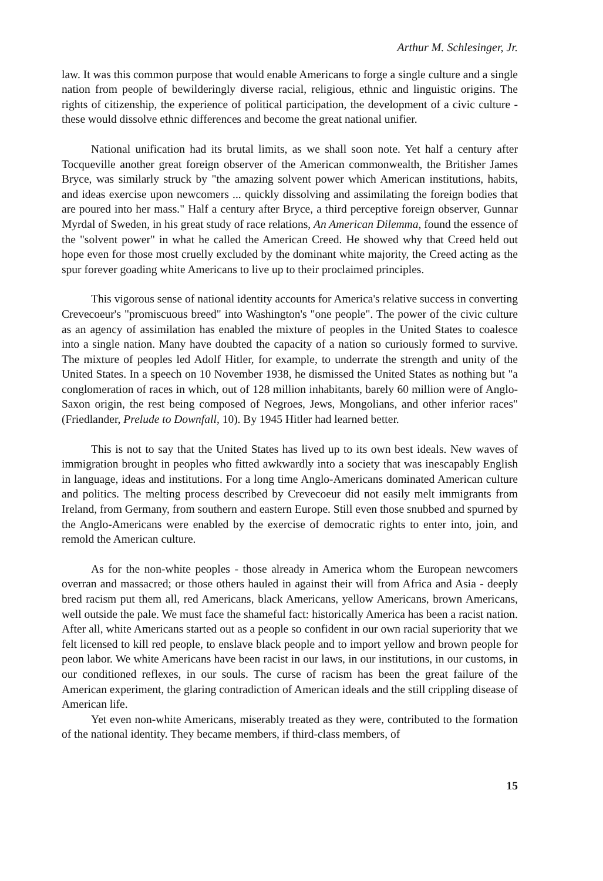Arthur M. Schlesinger, Jr.
law. It was this common purpose that would enable Americans to forge a single culture and a single nation from people of bewilderingly diverse racial, religious, ethnic and linguistic origins. The rights of citizenship, the experience of political participation, the development of a civic culture - these would dissolve ethnic differences and become the great national unifier.
National unification had its brutal limits, as we shall soon note. Yet half a century after Tocqueville another great foreign observer of the American commonwealth, the Britisher James Bryce, was similarly struck by "the amazing solvent power which American institutions, habits, and ideas exercise upon newcomers ... quickly dissolving and assimilating the foreign bodies that are poured into her mass." Half a century after Bryce, a third perceptive foreign observer, Gunnar Myrdal of Sweden, in his great study of race relations, An American Dilemma, found the essence of the "solvent power" in what he called the American Creed. He showed why that Creed held out hope even for those most cruelly excluded by the dominant white majority, the Creed acting as the spur forever goading white Americans to live up to their proclaimed principles.
This vigorous sense of national identity accounts for America's relative success in converting Crevecoeur's "promiscuous breed" into Washington's "one people". The power of the civic culture as an agency of assimilation has enabled the mixture of peoples in the United States to coalesce into a single nation. Many have doubted the capacity of a nation so curiously formed to survive. The mixture of peoples led Adolf Hitler, for example, to underrate the strength and unity of the United States. In a speech on 10 November 1938, he dismissed the United States as nothing but "a conglomeration of races in which, out of 128 million inhabitants, barely 60 million were of Anglo-Saxon origin, the rest being composed of Negroes, Jews, Mongolians, and other inferior races" (Friedlander, Prelude to Downfall, 10). By 1945 Hitler had learned better.
This is not to say that the United States has lived up to its own best ideals. New waves of immigration brought in peoples who fitted awkwardly into a society that was inescapably English in language, ideas and institutions. For a long time Anglo-Americans dominated American culture and politics. The melting process described by Crevecoeur did not easily melt immigrants from Ireland, from Germany, from southern and eastern Europe. Still even those snubbed and spurned by the Anglo-Americans were enabled by the exercise of democratic rights to enter into, join, and remold the American culture.
As for the non-white peoples - those already in America whom the European newcomers overran and massacred; or those others hauled in against their will from Africa and Asia - deeply bred racism put them all, red Americans, black Americans, yellow Americans, brown Americans, well outside the pale. We must face the shameful fact: historically America has been a racist nation. After all, white Americans started out as a people so confident in our own racial superiority that we felt licensed to kill red people, to enslave black people and to import yellow and brown people for peon labor. We white Americans have been racist in our laws, in our institutions, in our customs, in our conditioned reflexes, in our souls. The curse of racism has been the great failure of the American experiment, the glaring contradiction of American ideals and the still crippling disease of American life.
Yet even non-white Americans, miserably treated as they were, contributed to the formation of the national identity. They became members, if third-class members, of
15